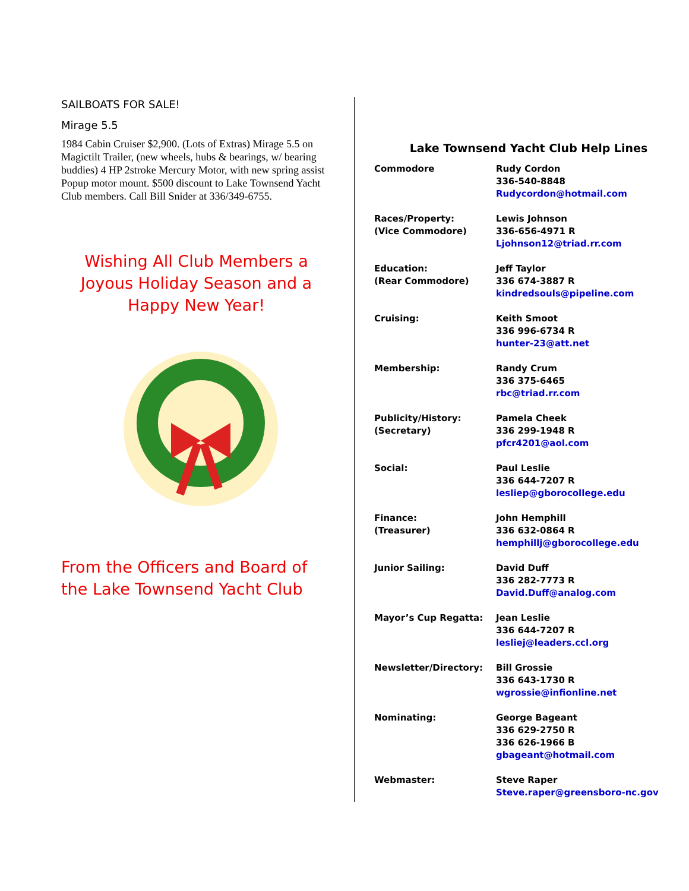SAILBOATS FOR SALE!
Mirage 5.5
1984 Cabin Cruiser $2,900. (Lots of Extras) Mirage 5.5 on Magictilt Trailer, (new wheels, hubs & bearings, w/ bearing buddies) 4 HP 2stroke Mercury Motor, with new spring assist Popup motor mount. $500 discount to Lake Townsend Yacht Club members. Call Bill Snider at 336/349-6755.
Wishing All Club Members a Joyous Holiday Season and a Happy New Year!
From the Officers and Board of the Lake Townsend Yacht Club
Lake Townsend Yacht Club Help Lines
| Commodore | Rudy Cordon 336-540-8848 Rudycordon@hotmail.com |
| Races/Property: (Vice Commodore) | Lewis Johnson 336-656-4971 R Ljohnson12@triad.rr.com |
| Education: (Rear Commodore) | Jeff Taylor 336 674-3887 R kindredsouls@pipeline.com |
| Cruising: | Keith Smoot 336 996-6734 R hunter-23@att.net |
| Membership: | Randy Crum 336 375-6465 rbc@triad.rr.com |
| Publicity/History: (Secretary) | Pamela Cheek 336 299-1948 R pfcr4201@aol.com |
| Social: | Paul Leslie 336 644-7207 R lesliep@gborocollege.edu |
| Finance: (Treasurer) | John Hemphill 336 632-0864 R hemphillj@gborocollege.edu |
| Junior Sailing: | David Duff 336 282-7773 R David.Duff@analog.com |
| Mayor’s Cup Regatta: | Jean Leslie 336 644-7207 R lesliej@leaders.ccl.org |
| Newsletter/Directory: | Bill Grossie 336 643-1730 R wgrossie@infionline.net |
| Nominating: | George Bageant 336 629-2750 R 336 626-1966 B gbageant@hotmail.com |
| Webmaster: | Steve Raper Steve.raper@greensboro-nc.gov |